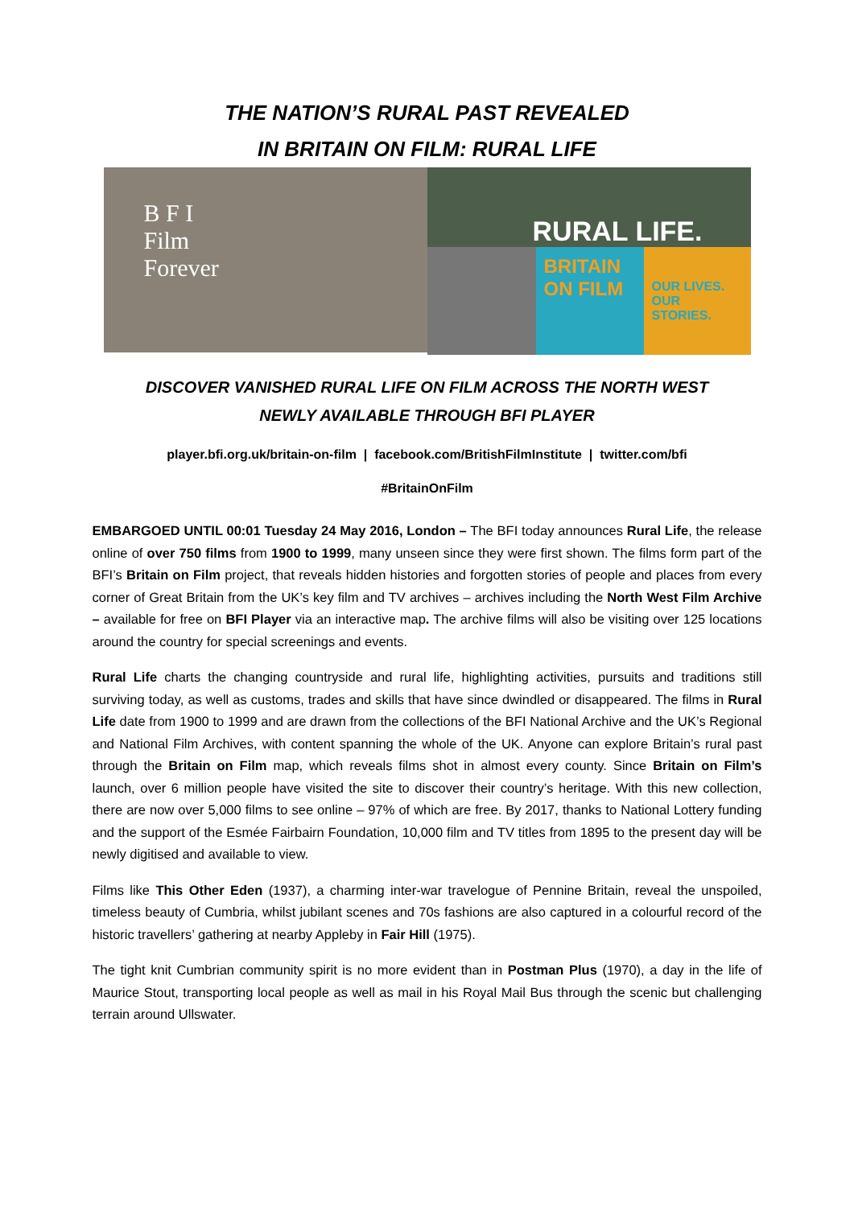THE NATION’S RURAL PAST REVEALED
IN BRITAIN ON FILM: RURAL LIFE
B F I
Film
Forever
RURAL LIFE.
BRITAIN ON FILM
OUR LIVES. OUR STORIES.
DISCOVER VANISHED RURAL LIFE ON FILM ACROSS THE NORTH WEST
NEWLY AVAILABLE THROUGH BFI PLAYER
player.bfi.org.uk/britain-on-film | facebook.com/BritishFilmInstitute | twitter.com/bfi
#BritainOnFilm
EMBARGOED UNTIL 00:01 Tuesday 24 May 2016, London – The BFI today announces Rural Life, the release online of over 750 films from 1900 to 1999, many unseen since they were first shown. The films form part of the BFI’s Britain on Film project, that reveals hidden histories and forgotten stories of people and places from every corner of Great Britain from the UK’s key film and TV archives – archives including the North West Film Archive – available for free on BFI Player via an interactive map. The archive films will also be visiting over 125 locations around the country for special screenings and events.
Rural Life charts the changing countryside and rural life, highlighting activities, pursuits and traditions still surviving today, as well as customs, trades and skills that have since dwindled or disappeared. The films in Rural Life date from 1900 to 1999 and are drawn from the collections of the BFI National Archive and the UK’s Regional and National Film Archives, with content spanning the whole of the UK. Anyone can explore Britain’s rural past through the Britain on Film map, which reveals films shot in almost every county. Since Britain on Film’s launch, over 6 million people have visited the site to discover their country’s heritage. With this new collection, there are now over 5,000 films to see online – 97% of which are free. By 2017, thanks to National Lottery funding and the support of the Esmée Fairbairn Foundation, 10,000 film and TV titles from 1895 to the present day will be newly digitised and available to view.
Films like This Other Eden (1937), a charming inter-war travelogue of Pennine Britain, reveal the unspoiled, timeless beauty of Cumbria, whilst jubilant scenes and 70s fashions are also captured in a colourful record of the historic travellers’ gathering at nearby Appleby in Fair Hill (1975).
The tight knit Cumbrian community spirit is no more evident than in Postman Plus (1970), a day in the life of Maurice Stout, transporting local people as well as mail in his Royal Mail Bus through the scenic but challenging terrain around Ullswater.